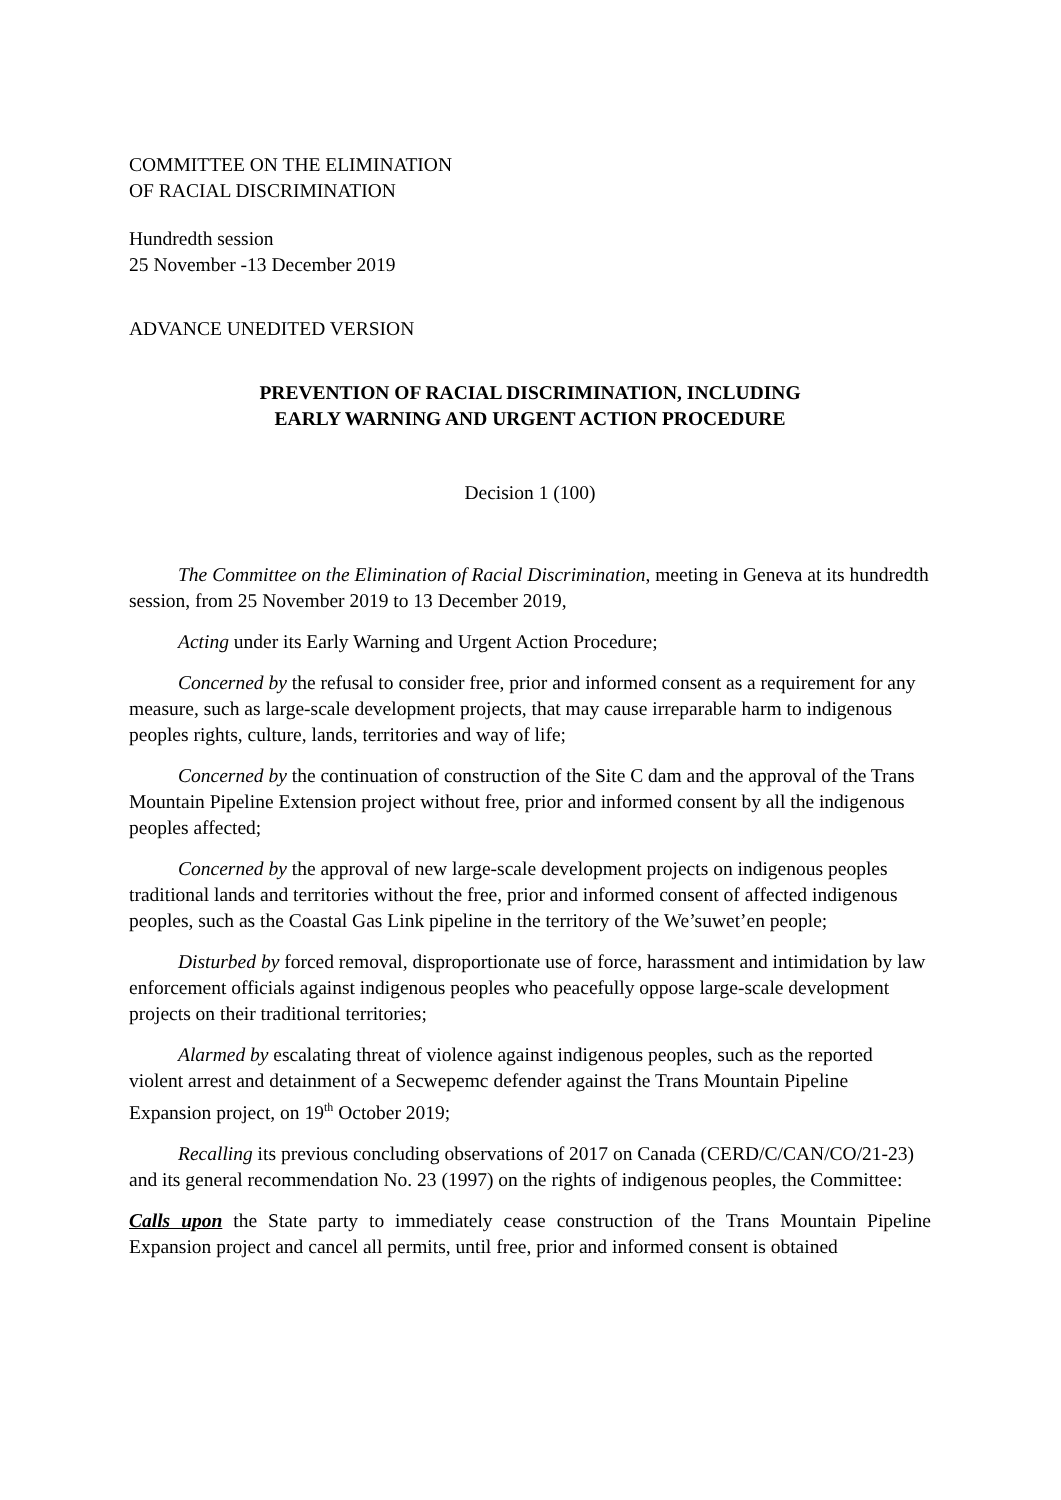COMMITTEE ON THE ELIMINATION
OF RACIAL DISCRIMINATION
Hundredth session
25 November -13 December 2019
ADVANCE UNEDITED VERSION
PREVENTION OF RACIAL DISCRIMINATION, INCLUDING
EARLY WARNING AND URGENT ACTION PROCEDURE
Decision 1 (100)
The Committee on the Elimination of Racial Discrimination, meeting in Geneva at its hundredth session, from 25 November 2019 to 13 December 2019,
Acting under its Early Warning and Urgent Action Procedure;
Concerned by the refusal to consider free, prior and informed consent as a requirement for any measure, such as large-scale development projects, that may cause irreparable harm to indigenous peoples rights, culture, lands, territories and way of life;
Concerned by the continuation of construction of the Site C dam and the approval of the Trans Mountain Pipeline Extension project without free, prior and informed consent by all the indigenous peoples affected;
Concerned by the approval of new large-scale development projects on indigenous peoples traditional lands and territories without the free, prior and informed consent of affected indigenous peoples, such as the Coastal Gas Link pipeline in the territory of the We’suwet’en people;
Disturbed by forced removal, disproportionate use of force, harassment and intimidation by law enforcement officials against indigenous peoples who peacefully oppose large-scale development projects on their traditional territories;
Alarmed by escalating threat of violence against indigenous peoples, such as the reported violent arrest and detainment of a Secwepemc defender against the Trans Mountain Pipeline Expansion project, on 19<sup>th</sup> October 2019;
Recalling its previous concluding observations of 2017 on Canada (CERD/C/CAN/CO/21-23) and its general recommendation No. 23 (1997) on the rights of indigenous peoples, the Committee:
Calls upon the State party to immediately cease construction of the Trans Mountain Pipeline Expansion project and cancel all permits, until free, prior and informed consent is obtained